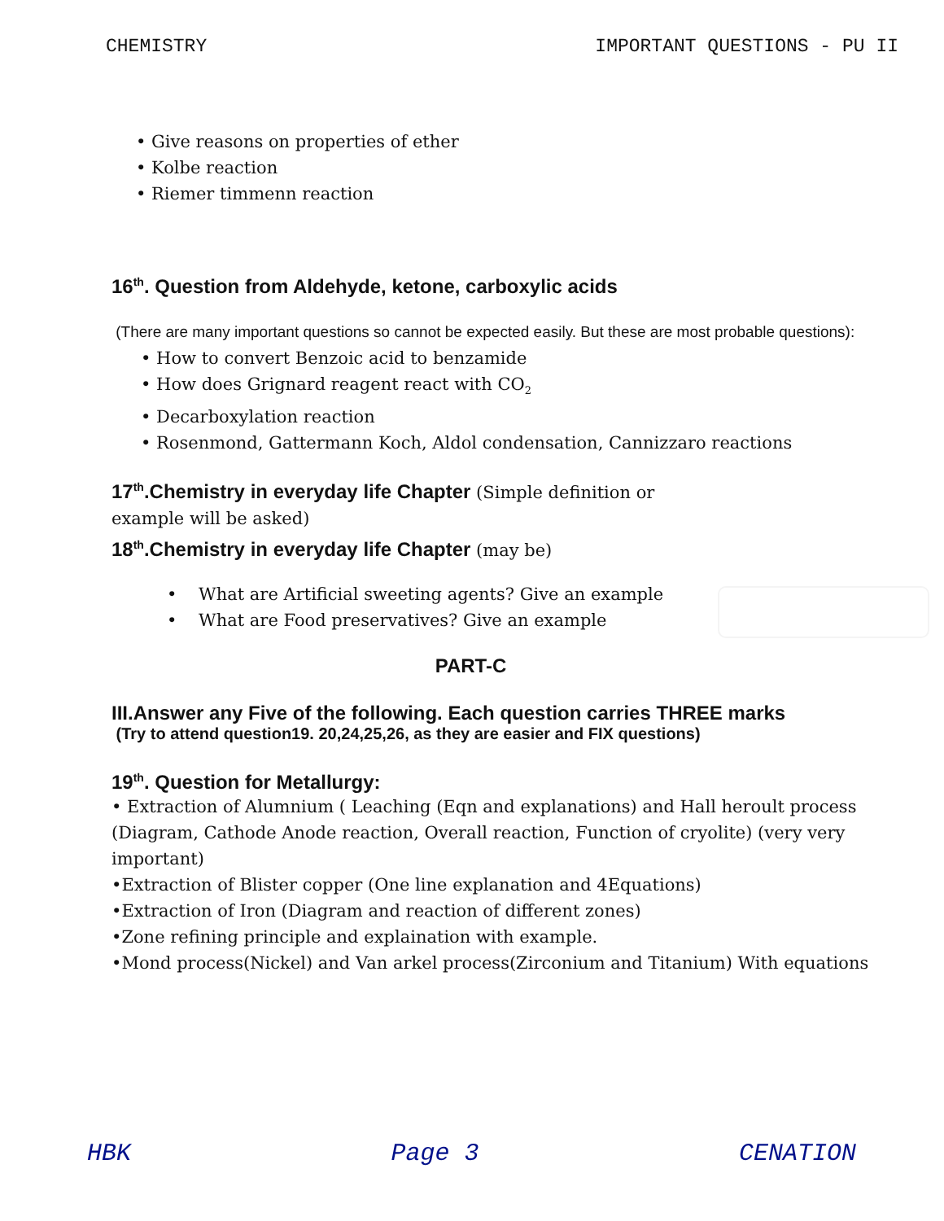CHEMISTRY IMPORTANT QUESTIONS - PU II
• Give reasons on properties of ether
• Kolbe reaction
• Riemer timmenn reaction
16<sup>th</sup>. Question from Aldehyde, ketone, carboxylic acids
(There are many important questions so cannot be expected easily. But these are most probable questions):
• How to convert Benzoic acid to benzamide
• How does Grignard reagent react with CO<sub>2</sub>
• Decarboxylation reaction
• Rosenmond, Gattermann Koch, Aldol condensation, Cannizzaro reactions
17<sup>th</sup>.Chemistry in everyday life Chapter (Simple definition or
example will be asked)
18<sup>th</sup>.Chemistry in everyday life Chapter (may be)
• What are Artificial sweeting agents? Give an example
• What are Food preservatives? Give an example
PART-C
III.Answer any Five of the following. Each question carries THREE marks
(Try to attend question19. 20,24,25,26, as they are easier and FIX questions)
19<sup>th</sup>. Question for Metallurgy:
• Extraction of Alumnium ( Leaching (Eqn and explanations) and Hall heroult process
(Diagram, Cathode Anode reaction, Overall reaction, Function of cryolite) (very very important)
•Extraction of Blister copper (One line explanation and 4Equations)
•Extraction of Iron (Diagram and reaction of different zones)
•Zone refining principle and explaination with example.
•Mond process(Nickel) and Van arkel process(Zirconium and Titanium) With equations
HBK Page 3 CENATION